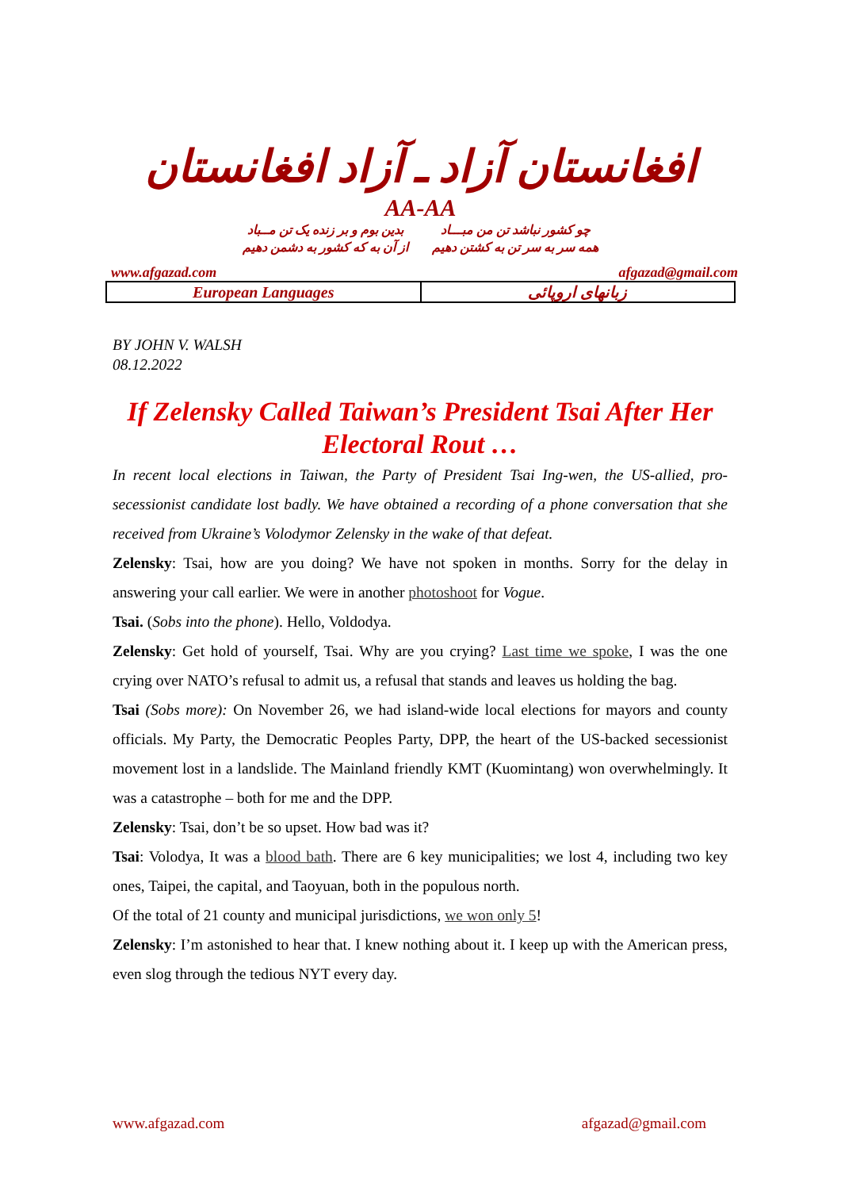افغانستان آزاد ـ آزاد افغانستان
AA-AA
چو کشور نباشد تن من مبـــاد
همه سر به سر تن به کشتن دهیم
بدین بوم و بر زنده یک تن مــباد
از آن به که کشور به دشمن دهیم
www.afgazad.com afgazad@gmail.com
| European Languages | زبانهای اروپائی |
BY JOHN V. WALSH
08.12.2022
If Zelensky Called Taiwan’s President Tsai After Her Electoral Rout …
In recent local elections in Taiwan, the Party of President Tsai Ing-wen, the US-allied, pro-secessionist candidate lost badly. We have obtained a recording of a phone conversation that she received from Ukraine’s Volodymor Zelensky in the wake of that defeat.
Zelensky: Tsai, how are you doing? We have not spoken in months. Sorry for the delay in answering your call earlier. We were in another photoshoot for Vogue.
Tsai. (Sobs into the phone). Hello, Voldodya.
Zelensky: Get hold of yourself, Tsai. Why are you crying? Last time we spoke, I was the one crying over NATO’s refusal to admit us, a refusal that stands and leaves us holding the bag.
Tsai (Sobs more): On November 26, we had island-wide local elections for mayors and county officials. My Party, the Democratic Peoples Party, DPP, the heart of the US-backed secessionist movement lost in a landslide. The Mainland friendly KMT (Kuomintang) won overwhelmingly. It was a catastrophe – both for me and the DPP.
Zelensky: Tsai, don’t be so upset. How bad was it?
Tsai: Volodya, It was a blood bath. There are 6 key municipalities; we lost 4, including two key ones, Taipei, the capital, and Taoyuan, both in the populous north.
Of the total of 21 county and municipal jurisdictions, we won only 5!
Zelensky: I’m astonished to hear that. I knew nothing about it. I keep up with the American press, even slog through the tedious NYT every day.
www.afgazad.com afgazad@gmail.com